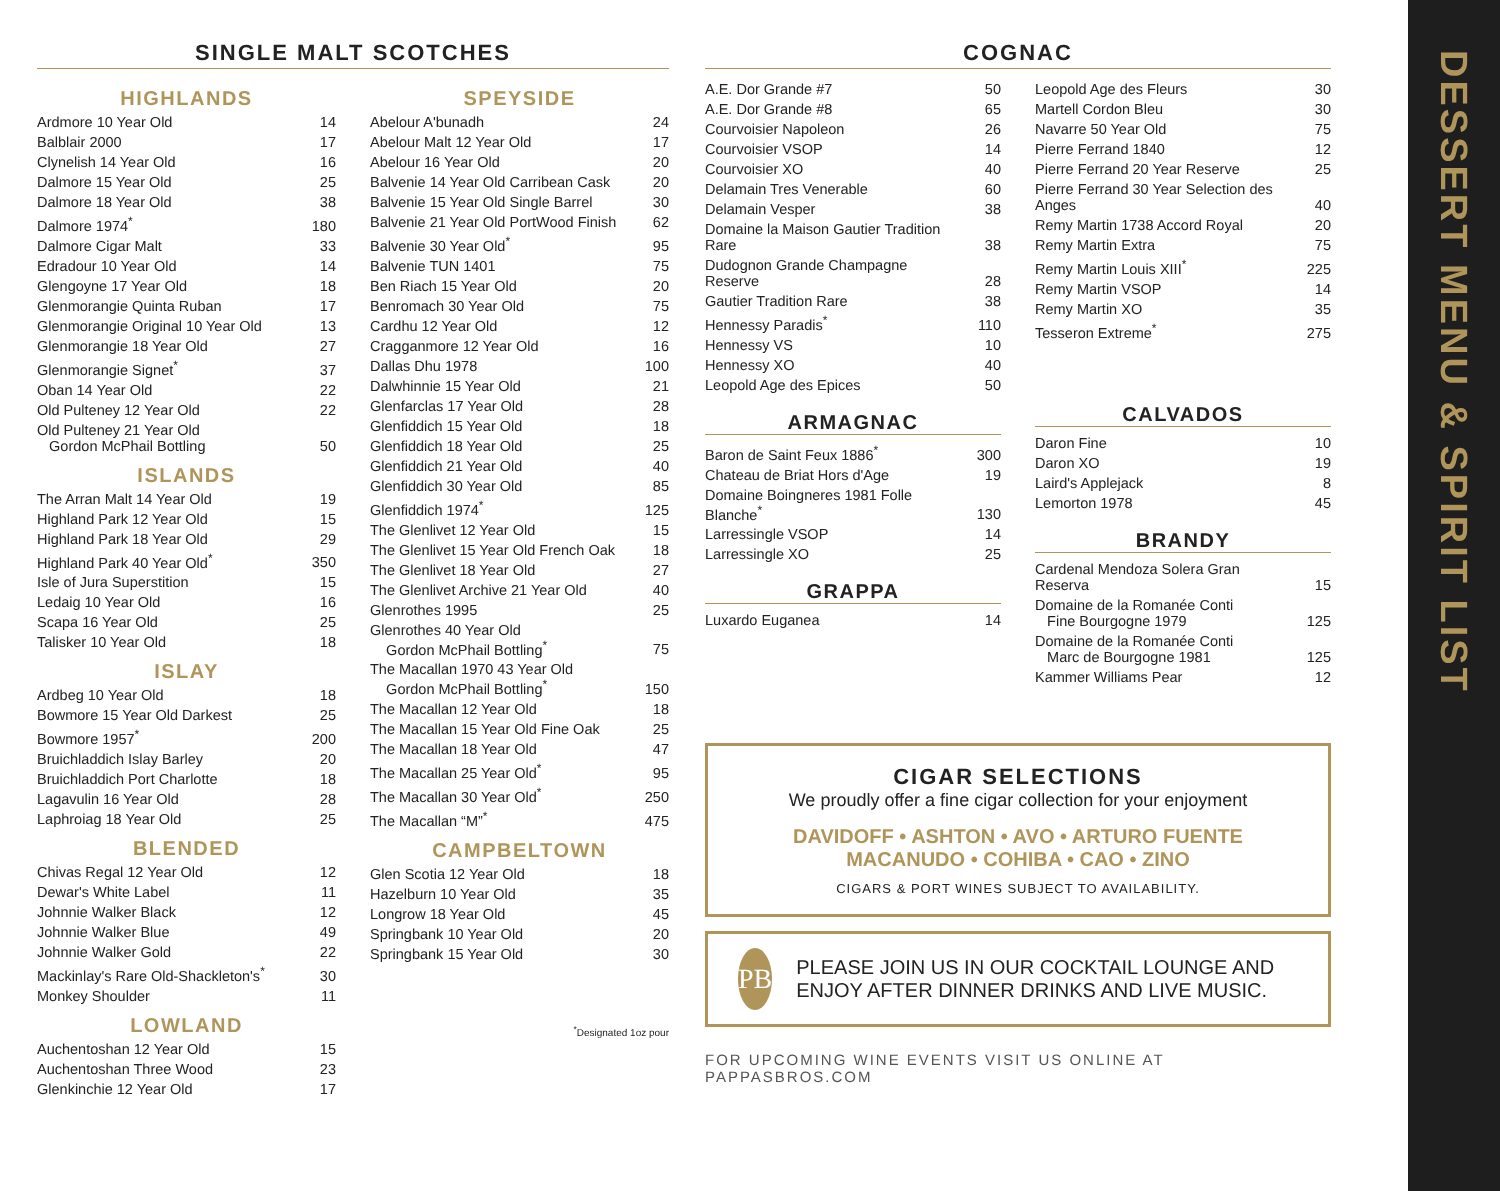DESSERT MENU & SPIRIT LIST
SINGLE MALT SCOTCHES
HIGHLANDS
| Ardmore 10 Year Old | 14 |
| Balblair 2000 | 17 |
| Clynelish 14 Year Old | 16 |
| Dalmore 15 Year Old | 25 |
| Dalmore 18 Year Old | 38 |
| Dalmore 1974<sup>*</sup> | 180 |
| Dalmore Cigar Malt | 33 |
| Edradour 10 Year Old | 14 |
| Glengoyne 17 Year Old | 18 |
| Glenmorangie Quinta Ruban | 17 |
| Glenmorangie Original 10 Year Old | 13 |
| Glenmorangie 18 Year Old | 27 |
| Glenmorangie Signet<sup>*</sup> | 37 |
| Oban 14 Year Old | 22 |
| Old Pulteney 12 Year Old | 22 |
| Old Pulteney 21 Year Old Gordon McPhail Bottling | 50 |
ISLANDS
| The Arran Malt 14 Year Old | 19 |
| Highland Park 12 Year Old | 15 |
| Highland Park 18 Year Old | 29 |
| Highland Park 40 Year Old<sup>*</sup> | 350 |
| Isle of Jura Superstition | 15 |
| Ledaig 10 Year Old | 16 |
| Scapa 16 Year Old | 25 |
| Talisker 10 Year Old | 18 |
ISLAY
| Ardbeg 10 Year Old | 18 |
| Bowmore 15 Year Old Darkest | 25 |
| Bowmore 1957<sup>*</sup> | 200 |
| Bruichladdich Islay Barley | 20 |
| Bruichladdich Port Charlotte | 18 |
| Lagavulin 16 Year Old | 28 |
| Laphroiag 18 Year Old | 25 |
BLENDED
| Chivas Regal 12 Year Old | 12 |
| Dewar's White Label | 11 |
| Johnnie Walker Black | 12 |
| Johnnie Walker Blue | 49 |
| Johnnie Walker Gold | 22 |
| Mackinlay's Rare Old-Shackleton's<sup>*</sup> | 30 |
| Monkey Shoulder | 11 |
LOWLAND
| Auchentoshan 12 Year Old | 15 |
| Auchentoshan Three Wood | 23 |
| Glenkinchie 12 Year Old | 17 |
SPEYSIDE
| Abelour A'bunadh | 24 |
| Abelour Malt 12 Year Old | 17 |
| Abelour 16 Year Old | 20 |
| Balvenie 14 Year Old Carribean Cask | 20 |
| Balvenie 15 Year Old Single Barrel | 30 |
| Balvenie 21 Year Old PortWood Finish | 62 |
| Balvenie 30 Year Old<sup>*</sup> | 95 |
| Balvenie TUN 1401 | 75 |
| Ben Riach 15 Year Old | 20 |
| Benromach 30 Year Old | 75 |
| Cardhu 12 Year Old | 12 |
| Cragganmore 12 Year Old | 16 |
| Dallas Dhu 1978 | 100 |
| Dalwhinnie 15 Year Old | 21 |
| Glenfarclas 17 Year Old | 28 |
| Glenfiddich 15 Year Old | 18 |
| Glenfiddich 18 Year Old | 25 |
| Glenfiddich 21 Year Old | 40 |
| Glenfiddich 30 Year Old | 85 |
| Glenfiddich 1974<sup>*</sup> | 125 |
| The Glenlivet 12 Year Old | 15 |
| The Glenlivet 15 Year Old French Oak | 18 |
| The Glenlivet 18 Year Old | 27 |
| The Glenlivet Archive 21 Year Old | 40 |
| Glenrothes 1995 | 25 |
| Glenrothes 40 Year Old Gordon McPhail Bottling<sup>*</sup> | 75 |
| The Macallan 1970 43 Year Old Gordon McPhail Bottling<sup>*</sup> | 150 |
| The Macallan 12 Year Old | 18 |
| The Macallan 15 Year Old Fine Oak | 25 |
| The Macallan 18 Year Old | 47 |
| The Macallan 25 Year Old<sup>*</sup> | 95 |
| The Macallan 30 Year Old<sup>*</sup> | 250 |
| The Macallan “M”<sup>*</sup> | 475 |
CAMPBELTOWN
| Glen Scotia 12 Year Old | 18 |
| Hazelburn 10 Year Old | 35 |
| Longrow 18 Year Old | 45 |
| Springbank 10 Year Old | 20 |
| Springbank 15 Year Old | 30 |
<sup>*</sup> Designated 1oz pour
COGNAC
| A.E. Dor Grande #7 | 50 |
| A.E. Dor Grande #8 | 65 |
| Courvoisier Napoleon | 26 |
| Courvoisier VSOP | 14 |
| Courvoisier XO | 40 |
| Delamain Tres Venerable | 60 |
| Delamain Vesper | 38 |
| Domaine la Maison Gautier Tradition Rare | 38 |
| Dudognon Grande Champagne Reserve | 28 |
| Gautier Tradition Rare | 38 |
| Hennessy Paradis<sup>*</sup> | 110 |
| Hennessy VS | 10 |
| Hennessy XO | 40 |
| Leopold Age des Epices | 50 |
ARMAGNAC
| Baron de Saint Feux 1886<sup>*</sup> | 300 |
| Chateau de Briat Hors d'Age | 19 |
| Domaine Boingneres 1981 Folle Blanche<sup>*</sup> | 130 |
| Larressingle VSOP | 14 |
| Larressingle XO | 25 |
GRAPPA
| Luxardo Euganea | 14 |
| Leopold Age des Fleurs | 30 |
| Martell Cordon Bleu | 30 |
| Navarre 50 Year Old | 75 |
| Pierre Ferrand 1840 | 12 |
| Pierre Ferrand 20 Year Reserve | 25 |
| Pierre Ferrand 30 Year Selection des Anges | 40 |
| Remy Martin 1738 Accord Royal | 20 |
| Remy Martin Extra | 75 |
| Remy Martin Louis XIII<sup>*</sup> | 225 |
| Remy Martin VSOP | 14 |
| Remy Martin XO | 35 |
| Tesseron Extreme<sup>*</sup> | 275 |
CALVADOS
| Daron Fine | 10 |
| Daron XO | 19 |
| Laird's Applejack | 8 |
| Lemorton 1978 | 45 |
BRANDY
| Cardenal Mendoza Solera Gran Reserva | 15 |
| Domaine de la Romanée Conti Fine Bourgogne 1979 | 125 |
| Domaine de la Romanée Conti Marc de Bourgogne 1981 | 125 |
| Kammer Williams Pear | 12 |
CIGAR SELECTIONS
We proudly offer a fine cigar collection for your enjoyment
DAVIDOFF • ASHTON • AVO • ARTURO FUENTE
MACANUDO • COHIBA • CAO • ZINO
CIGARS & PORT WINES SUBJECT TO AVAILABILITY.
PB
PLEASE JOIN US IN OUR COCKTAIL LOUNGE AND ENJOY AFTER DINNER DRINKS AND LIVE MUSIC.
FOR UPCOMING WINE EVENTS VISIT US ONLINE AT PAPPASBROS.COM